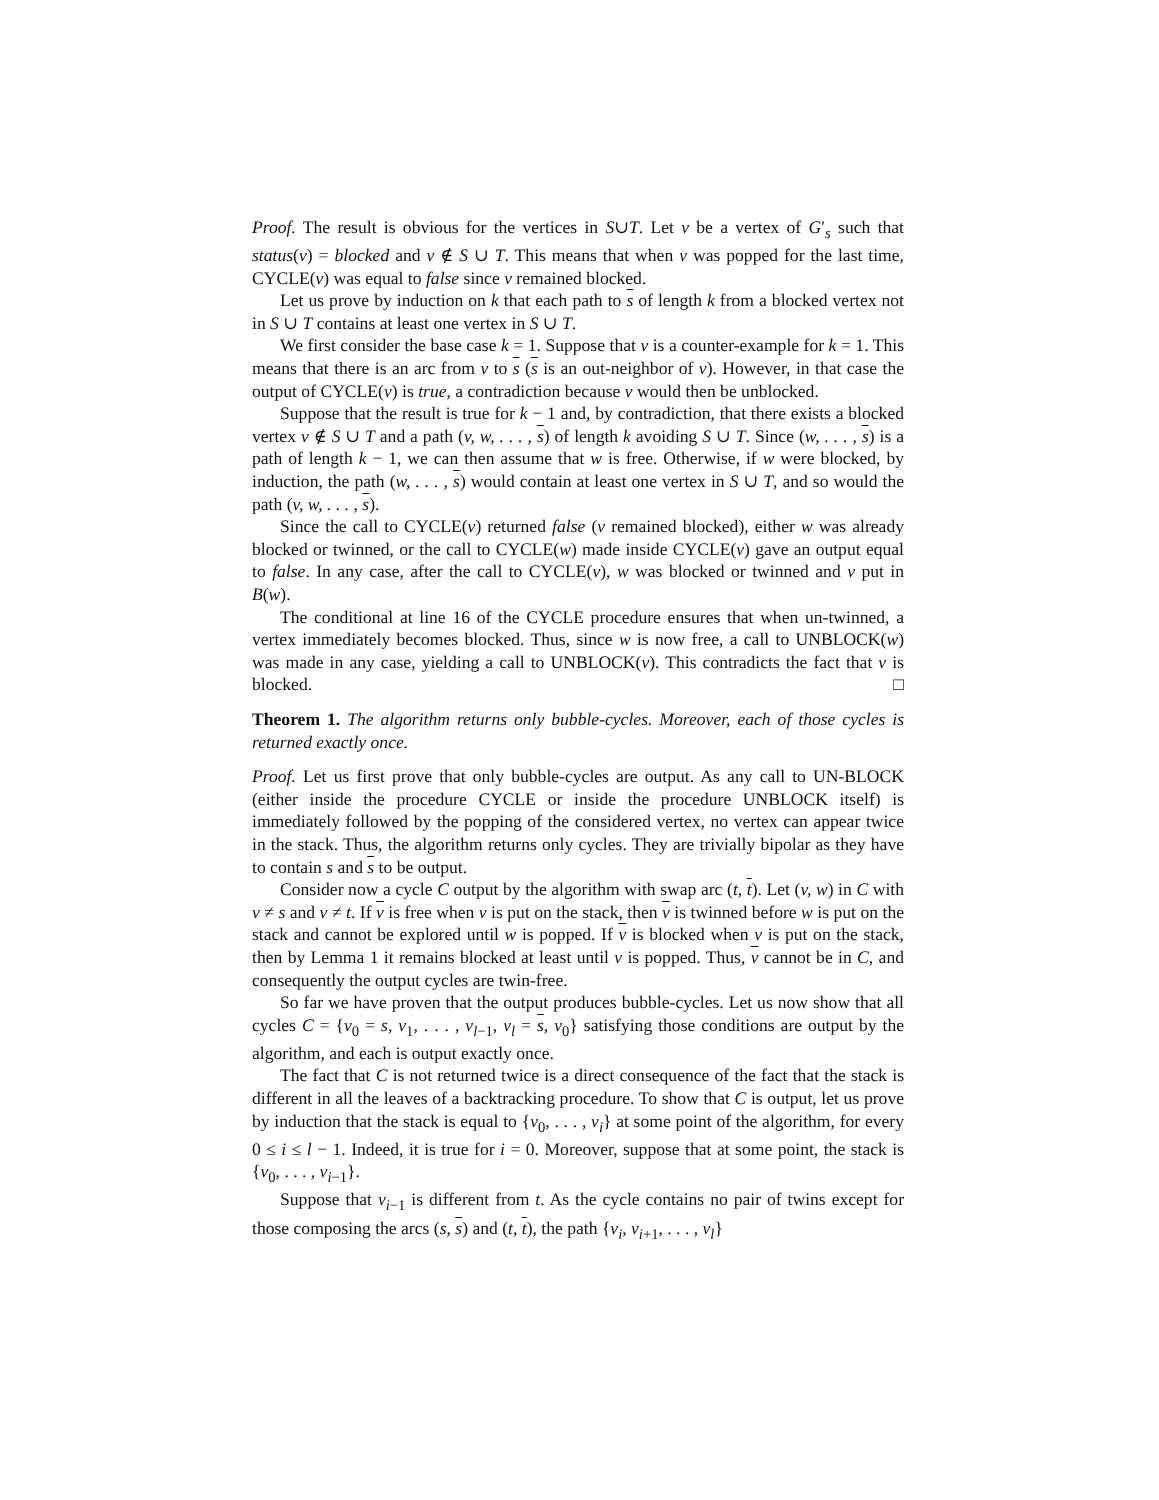Proof. The result is obvious for the vertices in S∪T. Let v be a vertex of G′<sub>s</sub> such that status(v) = blocked and v ∉ S ∪ T. This means that when v was popped for the last time, CYCLE(v) was equal to false since v remained blocked.
Let us prove by induction on k that each path to s of length k from a blocked vertex not in S ∪ T contains at least one vertex in S ∪ T.
We first consider the base case k = 1. Suppose that v is a counter-example for k = 1. This means that there is an arc from v to s (s is an out-neighbor of v). However, in that case the output of CYCLE(v) is true, a contradiction because v would then be unblocked.
Suppose that the result is true for k − 1 and, by contradiction, that there exists a blocked vertex v ∉ S ∪ T and a path (v, w, . . . , s) of length k avoiding S ∪ T. Since (w, . . . , s) is a path of length k − 1, we can then assume that w is free. Otherwise, if w were blocked, by induction, the path (w, . . . , s) would contain at least one vertex in S ∪ T, and so would the path (v, w, . . . , s).
Since the call to CYCLE(v) returned false (v remained blocked), either w was already blocked or twinned, or the call to CYCLE(w) made inside CYCLE(v) gave an output equal to false. In any case, after the call to CYCLE(v), w was blocked or twinned and v put in B(w).
The conditional at line 16 of the CYCLE procedure ensures that when un-twinned, a vertex immediately becomes blocked. Thus, since w is now free, a call to UNBLOCK(w) was made in any case, yielding a call to UNBLOCK(v). This contradicts the fact that v is blocked. □
Theorem 1. The algorithm returns only bubble-cycles. Moreover, each of those cycles is returned exactly once.
Proof. Let us first prove that only bubble-cycles are output. As any call to UN-BLOCK (either inside the procedure CYCLE or inside the procedure UNBLOCK itself) is immediately followed by the popping of the considered vertex, no vertex can appear twice in the stack. Thus, the algorithm returns only cycles. They are trivially bipolar as they have to contain s and s to be output.
Consider now a cycle C output by the algorithm with swap arc (t, t). Let (v, w) in C with v ≠ s and v ≠ t. If v is free when v is put on the stack, then v is twinned before w is put on the stack and cannot be explored until w is popped. If v is blocked when v is put on the stack, then by Lemma 1 it remains blocked at least until v is popped. Thus, v cannot be in C, and consequently the output cycles are twin-free.
So far we have proven that the output produces bubble-cycles. Let us now show that all cycles C = {v<sub>0</sub> = s, v<sub>1</sub>, . . . , v<sub>l−1</sub>, v<sub>l</sub> = s, v<sub>0</sub>} satisfying those conditions are output by the algorithm, and each is output exactly once.
The fact that C is not returned twice is a direct consequence of the fact that the stack is different in all the leaves of a backtracking procedure. To show that C is output, let us prove by induction that the stack is equal to {v<sub>0</sub>, . . . , v<sub>i</sub>} at some point of the algorithm, for every 0 ≤ i ≤ l − 1. Indeed, it is true for i = 0. Moreover, suppose that at some point, the stack is {v<sub>0</sub>, . . . , v<sub>i−1</sub>}.
Suppose that v<sub>i−1</sub> is different from t. As the cycle contains no pair of twins except for those composing the arcs (s, s) and (t, t), the path {v<sub>i</sub>, v<sub>i+1</sub>, . . . , v<sub>l</sub>}